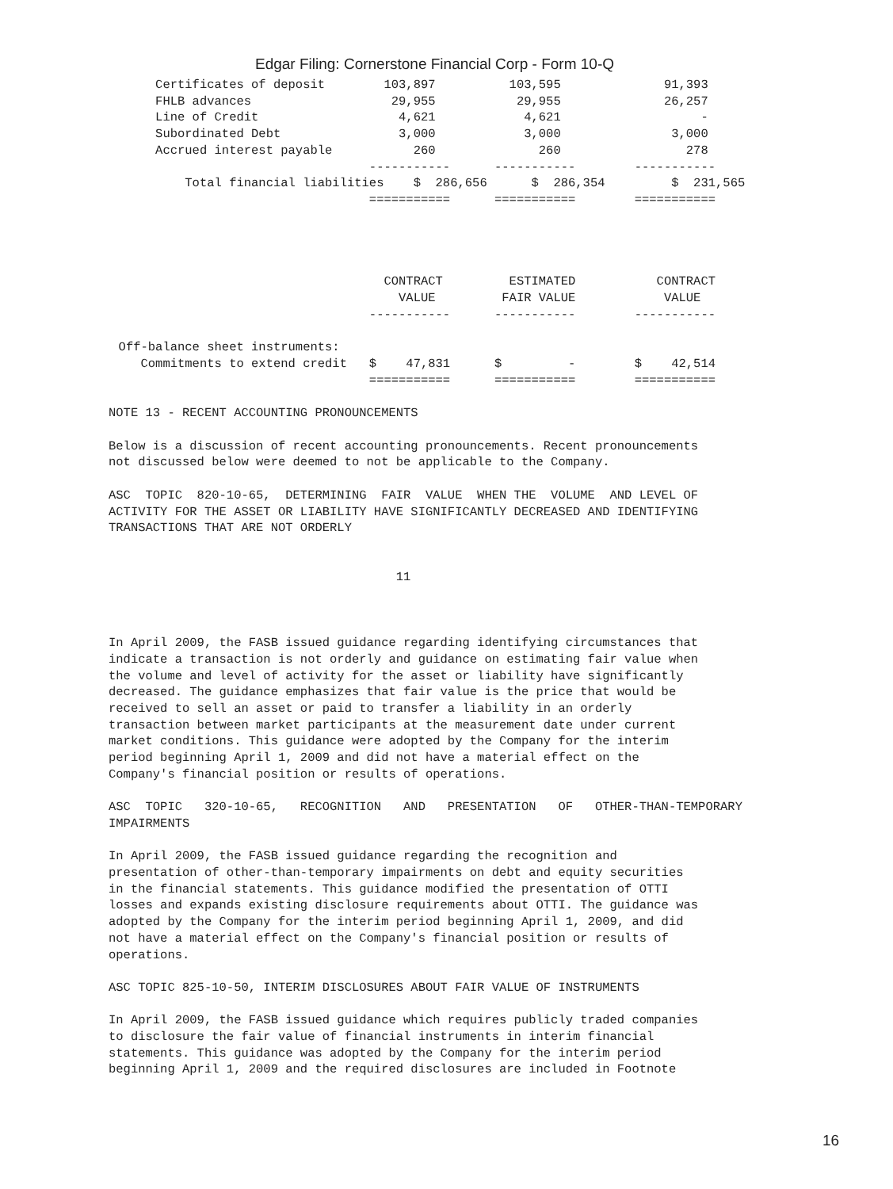Edgar Filing: Cornerstone Financial Corp - Form 10-Q
| Certificates of deposit 103,897 103,595 91,393 FHLB advances 29,955 29,955 26,257 Line of Credit 4,621 4,621 - Subordinated Debt 3,000 3,000 3,000 Accrued interest payable 260 260 278 ----------- ----------- ----------- Total financial liabilities $ 286,656 $ 286,354 $ 231,565 =========== =========== =========== CONTRACT ESTIMATED CONTRACT VALUE FAIR VALUE VALUE ----------- ----------- ----------- Off-balance sheet instruments: Commitments to extend credit $ 47,831 $ - $ 42,514 =========== =========== =========== |
NOTE 13 - RECENT ACCOUNTING PRONOUNCEMENTS

Below is a discussion of recent accounting pronouncements. Recent pronouncements
not discussed below were deemed to not be applicable to the Company.

ASC  TOPIC  820-10-65,  DETERMINING  FAIR  VALUE  WHEN THE  VOLUME  AND LEVEL OF
ACTIVITY FOR THE ASSET OR LIABILITY HAVE SIGNIFICANTLY DECREASED AND IDENTIFYING
TRANSACTIONS THAT ARE NOT ORDERLY


                                       11



In April 2009, the FASB issued guidance regarding identifying circumstances that
indicate a transaction is not orderly and guidance on estimating fair value when
the volume and level of activity for the asset or liability have significantly
decreased. The guidance emphasizes that fair value is the price that would be
received to sell an asset or paid to transfer a liability in an orderly
transaction between market participants at the measurement date under current
market conditions. This guidance were adopted by the Company for the interim
period beginning April 1, 2009 and did not have a material effect on the
Company's financial position or results of operations.

ASC  TOPIC   320-10-65,   RECOGNITION   AND   PRESENTATION   OF   OTHER-THAN-TEMPORARY
IMPAIRMENTS

In April 2009, the FASB issued guidance regarding the recognition and
presentation of other-than-temporary impairments on debt and equity securities
in the financial statements. This guidance modified the presentation of OTTI
losses and expands existing disclosure requirements about OTTI. The guidance was
adopted by the Company for the interim period beginning April 1, 2009, and did
not have a material effect on the Company's financial position or results of
operations.

ASC TOPIC 825-10-50, INTERIM DISCLOSURES ABOUT FAIR VALUE OF INSTRUMENTS

In April 2009, the FASB issued guidance which requires publicly traded companies
to disclosure the fair value of financial instruments in interim financial
statements. This guidance was adopted by the Company for the interim period
beginning April 1, 2009 and the required disclosures are included in Footnote
16